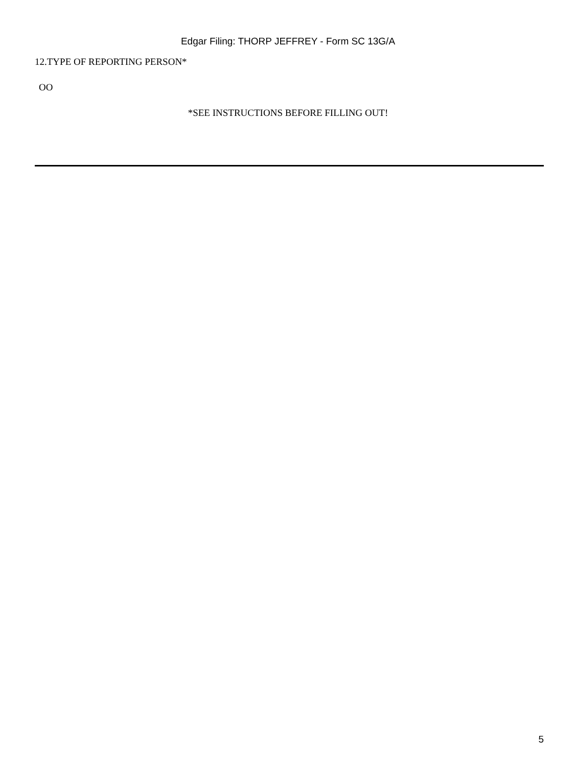Edgar Filing: THORP JEFFREY - Form SC 13G/A
12.TYPE OF REPORTING PERSON*
OO
*SEE INSTRUCTIONS BEFORE FILLING OUT!
5